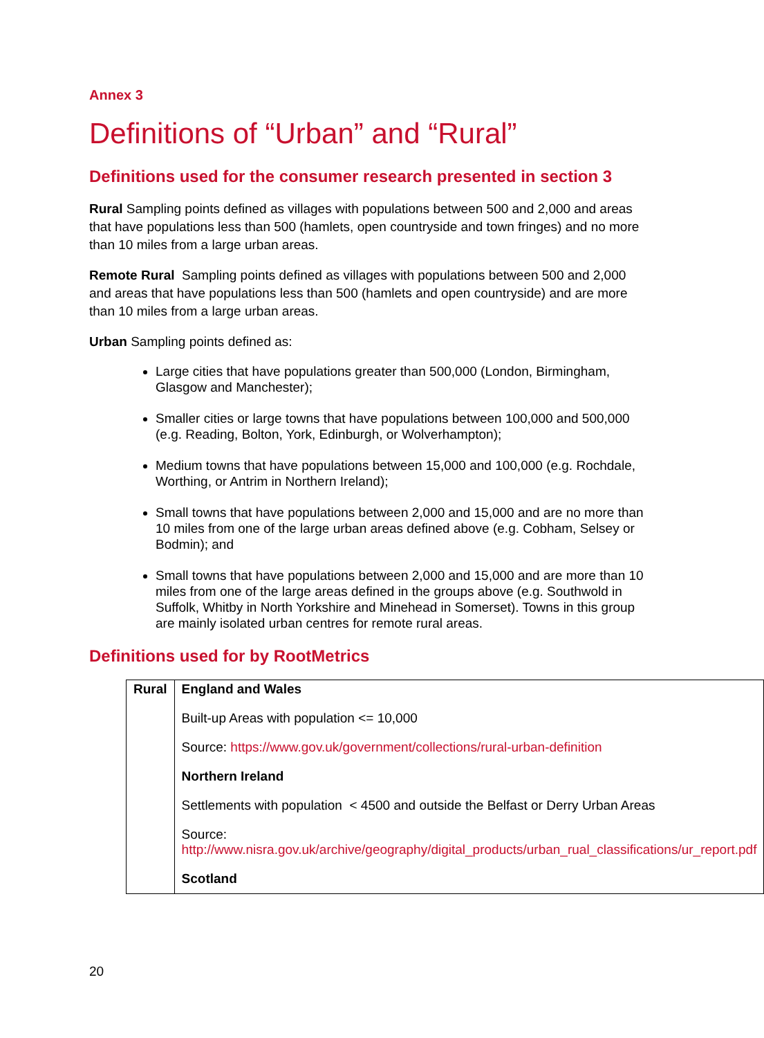Annex 3
Definitions of “Urban” and “Rural”
Definitions used for the consumer research presented in section 3
Rural Sampling points defined as villages with populations between 500 and 2,000 and areas that have populations less than 500 (hamlets, open countryside and town fringes) and no more than 10 miles from a large urban areas.
Remote Rural Sampling points defined as villages with populations between 500 and 2,000 and areas that have populations less than 500 (hamlets and open countryside) and are more than 10 miles from a large urban areas.
Urban Sampling points defined as:
Large cities that have populations greater than 500,000 (London, Birmingham, Glasgow and Manchester);
Smaller cities or large towns that have populations between 100,000 and 500,000 (e.g. Reading, Bolton, York, Edinburgh, or Wolverhampton);
Medium towns that have populations between 15,000 and 100,000 (e.g. Rochdale, Worthing, or Antrim in Northern Ireland);
Small towns that have populations between 2,000 and 15,000 and are no more than 10 miles from one of the large urban areas defined above (e.g. Cobham, Selsey or Bodmin); and
Small towns that have populations between 2,000 and 15,000 and are more than 10 miles from one of the large areas defined in the groups above (e.g. Southwold in Suffolk, Whitby in North Yorkshire and Minehead in Somerset). Towns in this group are mainly isolated urban centres for remote rural areas.
Definitions used for by RootMetrics
| Rural | England and Wales Built-up Areas with population <= 10,000 Source: https://www.gov.uk/government/collections/rural-urban-definition Northern Ireland Settlements with population < 4500 and outside the Belfast or Derry Urban Areas Source: http://www.nisra.gov.uk/archive/geography/digital_products/urban_rual_classifications/ur_report.pdf Scotland |
20